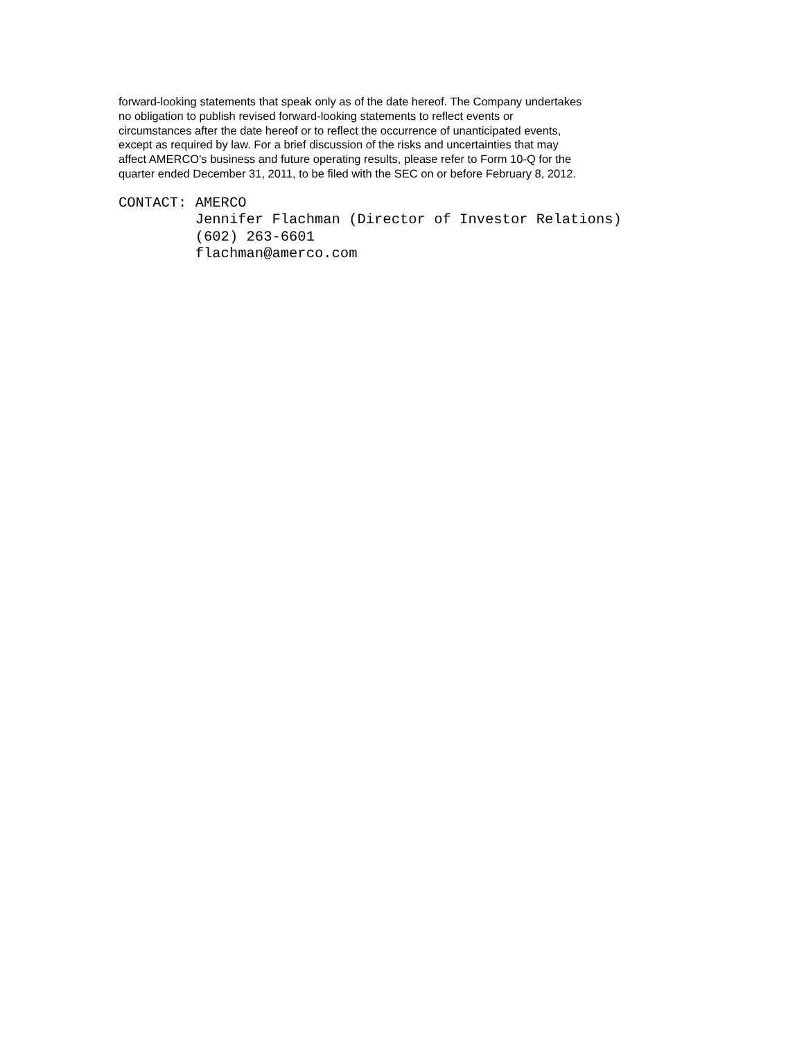forward-looking statements that speak only as of the date hereof. The Company undertakes
no obligation to publish revised forward-looking statements to reflect events or
circumstances after the date hereof or to reflect the occurrence of unanticipated events,
except as required by law. For a brief discussion of the risks and uncertainties that may
affect AMERCO's business and future operating results, please refer to Form 10-Q for the
quarter ended December 31, 2011, to be filed with the SEC on or before February 8, 2012.
CONTACT: AMERCO Jennifer Flachman (Director of Investor Relations) (602) 263-6601 flachman@amerco.com